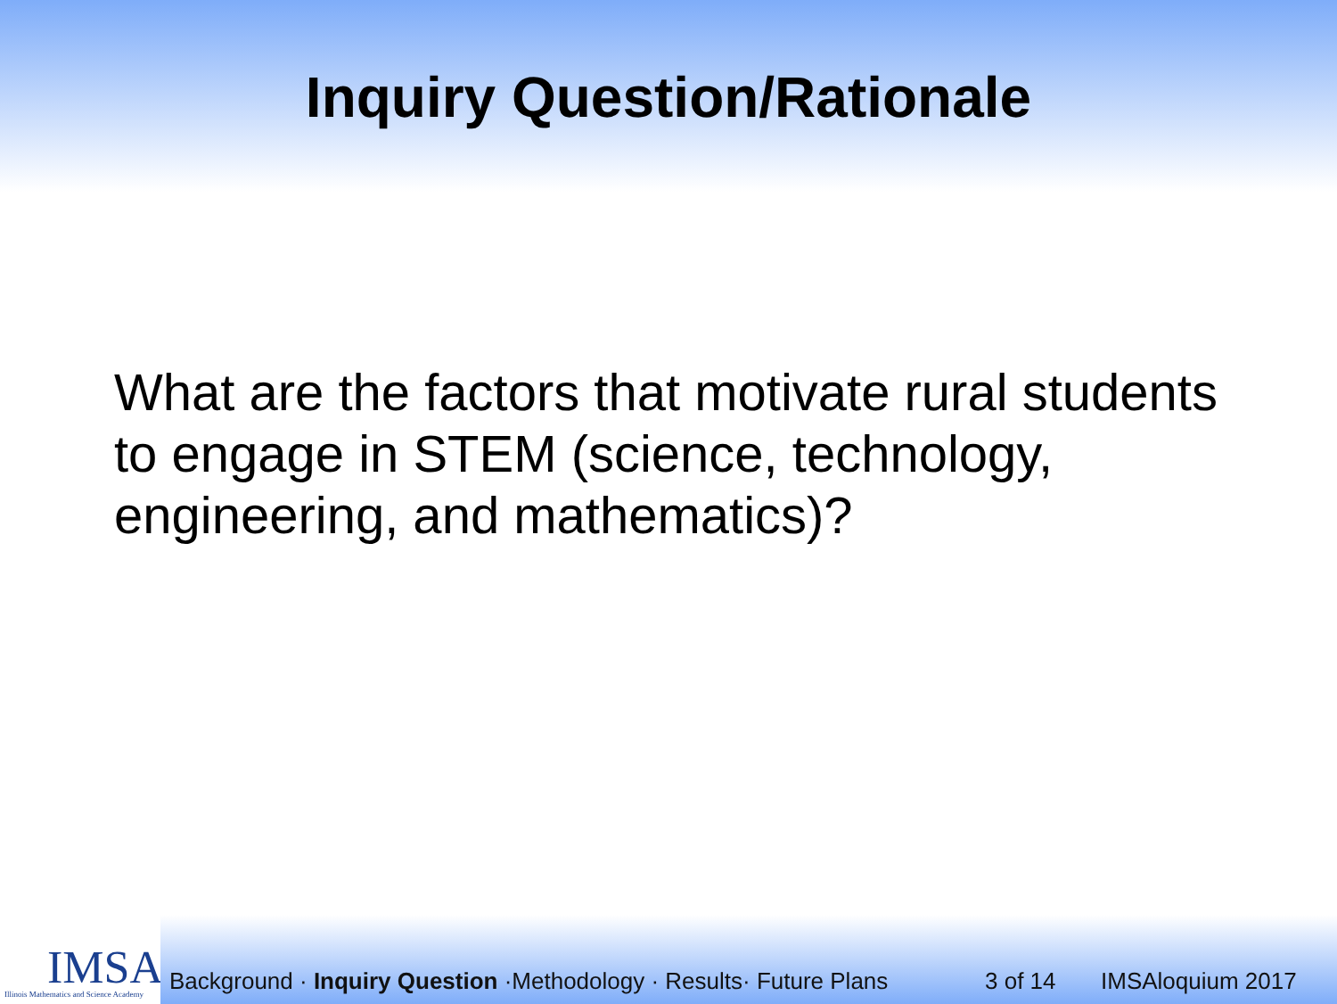Inquiry Question/Rationale
What are the factors that motivate rural students to engage in STEM (science, technology, engineering, and mathematics)?
IMSA<sup>®</sup>
Illinois Mathematics and Science Academy
Background · Inquiry Question ·Methodology · Results· Future Plans 3 of 14 IMSAloquium 2017